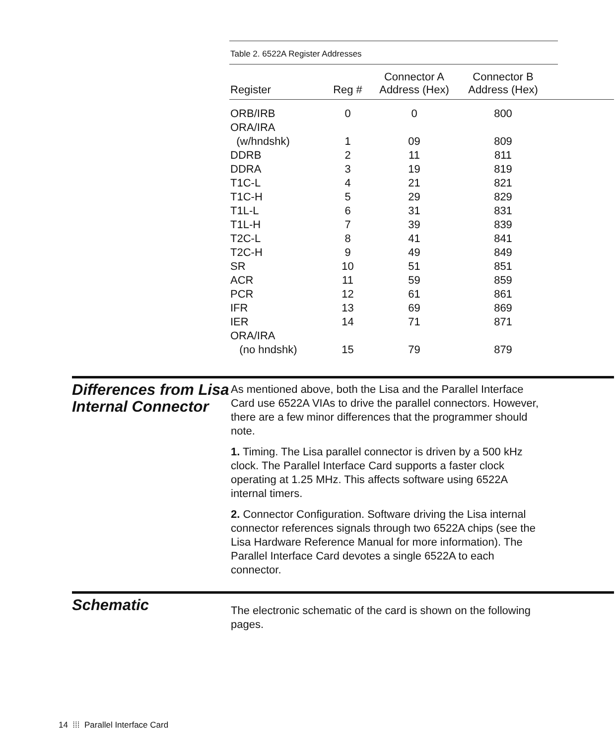Table 2. 6522A Register Addresses
| Register | Reg # | Connector A Address (Hex) | Connector B Address (Hex) | |
| --- | --- | --- | --- | --- |
| ORB/IRB | 0 | 0 | 800 | |
| ORA/IRA | | | | |
| (w/hndshk) | 1 | 09 | 809 | |
| DDRB | 2 | 11 | 811 | |
| DDRA | 3 | 19 | 819 | |
| T1C-L | 4 | 21 | 821 | |
| T1C-H | 5 | 29 | 829 | |
| T1L-L | 6 | 31 | 831 | |
| T1L-H | 7 | 39 | 839 | |
| T2C-L | 8 | 41 | 841 | |
| T2C-H | 9 | 49 | 849 | |
| SR | 10 | 51 | 851 | |
| ACR | 11 | 59 | 859 | |
| PCR | 12 | 61 | 861 | |
| IFR | 13 | 69 | 869 | |
| IER | 14 | 71 | 871 | |
| ORA/IRA | | | | |
| (no hndshk) | 15 | 79 | 879 | |
Differences from Lisa Internal Connector
As mentioned above, both the Lisa and the Parallel Interface Card use 6522A VIAs to drive the parallel connectors. However, there are a few minor differences that the programmer should note.
1. Timing. The Lisa parallel connector is driven by a 500 kHz clock. The Parallel Interface Card supports a faster clock operating at 1.25 MHz. This affects software using 6522A internal timers.
2. Connector Configuration. Software driving the Lisa internal connector references signals through two 6522A chips (see the Lisa Hardware Reference Manual for more information). The Parallel Interface Card devotes a single 6522A to each connector.
Schematic
The electronic schematic of the card is shown on the following pages.
14 ⁞⁞⁞ Parallel Interface Card